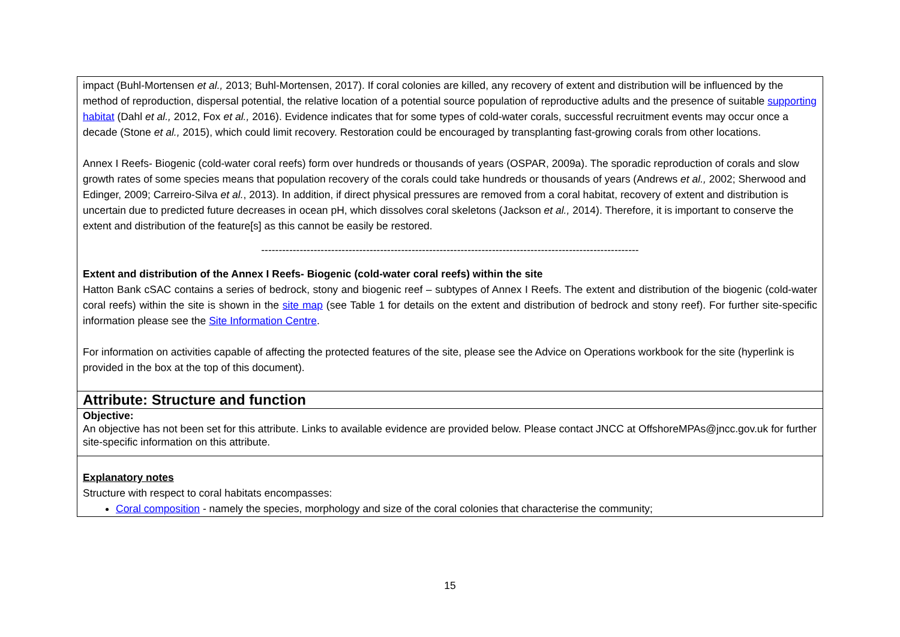| impact (Buhl-Mortensen et al., 2013; Buhl-Mortensen, 2017). If coral colonies are killed, any recovery of extent and distribution will be influenced by the method of reproduction, dispersal potential, the relative location of a potential source population of reproductive adults and the presence of suitable supporting habitat (Dahl et al., 2012, Fox et al., 2016). Evidence indicates that for some types of cold-water corals, successful recruitment events may occur once a decade (Stone et al., 2015), which could limit recovery. Restoration could be encouraged by transplanting fast-growing corals from other locations. Annex I Reefs- Biogenic (cold-water coral reefs) form over hundreds or thousands of years (OSPAR, 2009a). The sporadic reproduction of corals and slow growth rates of some species means that population recovery of the corals could take hundreds or thousands of years (Andrews et al., 2002; Sherwood and Edinger, 2009; Carreiro-Silva et al. , 2013). In addition, if direct physical pressures are removed from a coral habitat, recovery of extent and distribution is uncertain due to predicted future decreases in ocean pH, which dissolves coral skeletons (Jackson et al., 2014). Therefore, it is important to conserve the extent and distribution of the feature[s] as this cannot be easily be restored. ------------------------------------------------------------------------------------------------------------ Extent and distribution of the Annex I Reefs- Biogenic (cold-water coral reefs) within the site Hatton Bank cSAC contains a series of bedrock, stony and biogenic reef – subtypes of Annex I Reefs. The extent and distribution of the biogenic (cold-water coral reefs) within the site is shown in the site map (see Table 1 for details on the extent and distribution of bedrock and stony reef). For further site-specific information please see the Site Information Centre . For information on activities capable of affecting the protected features of the site, please see the Advice on Operations workbook for the site (hyperlink is provided in the box at the top of this document). |
| Attribute: Structure and function |
| Objective: An objective has not been set for this attribute. Links to available evidence are provided below. Please contact JNCC at OffshoreMPAs@jncc.gov.uk for further site-specific information on this attribute. |
| Explanatory notes Structure with respect to coral habitats encompasses: Coral composition - namely the species, morphology and size of the coral colonies that characterise the community; |
15